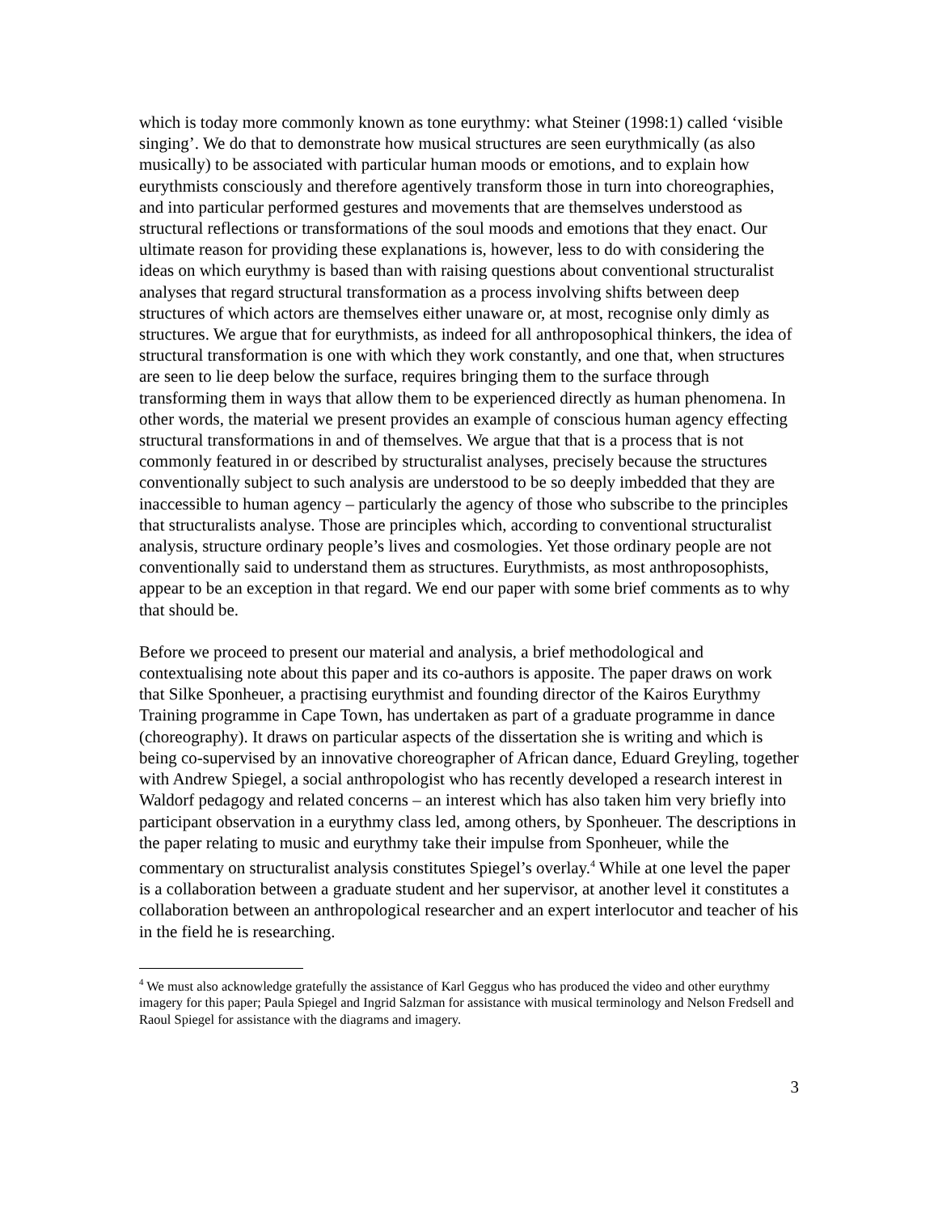which is today more commonly known as tone eurythmy: what Steiner (1998:1) called ‘visible singing’. We do that to demonstrate how musical structures are seen eurythmically (as also musically) to be associated with particular human moods or emotions, and to explain how eurythmists consciously and therefore agentively transform those in turn into choreographies, and into particular performed gestures and movements that are themselves understood as structural reflections or transformations of the soul moods and emotions that they enact. Our ultimate reason for providing these explanations is, however, less to do with considering the ideas on which eurythmy is based than with raising questions about conventional structuralist analyses that regard structural transformation as a process involving shifts between deep structures of which actors are themselves either unaware or, at most, recognise only dimly as structures. We argue that for eurythmists, as indeed for all anthroposophical thinkers, the idea of structural transformation is one with which they work constantly, and one that, when structures are seen to lie deep below the surface, requires bringing them to the surface through transforming them in ways that allow them to be experienced directly as human phenomena. In other words, the material we present provides an example of conscious human agency effecting structural transformations in and of themselves. We argue that that is a process that is not commonly featured in or described by structuralist analyses, precisely because the structures conventionally subject to such analysis are understood to be so deeply imbedded that they are inaccessible to human agency – particularly the agency of those who subscribe to the principles that structuralists analyse. Those are principles which, according to conventional structuralist analysis, structure ordinary people’s lives and cosmologies. Yet those ordinary people are not conventionally said to understand them as structures. Eurythmists, as most anthroposophists, appear to be an exception in that regard. We end our paper with some brief comments as to why that should be.
Before we proceed to present our material and analysis, a brief methodological and contextualising note about this paper and its co-authors is apposite. The paper draws on work that Silke Sponheuer, a practising eurythmist and founding director of the Kairos Eurythmy Training programme in Cape Town, has undertaken as part of a graduate programme in dance (choreography). It draws on particular aspects of the dissertation she is writing and which is being co-supervised by an innovative choreographer of African dance, Eduard Greyling, together with Andrew Spiegel, a social anthropologist who has recently developed a research interest in Waldorf pedagogy and related concerns – an interest which has also taken him very briefly into participant observation in a eurythmy class led, among others, by Sponheuer. The descriptions in the paper relating to music and eurythmy take their impulse from Sponheuer, while the commentary on structuralist analysis constitutes Spiegel’s overlay.<sup>4</sup> While at one level the paper is a collaboration between a graduate student and her supervisor, at another level it constitutes a collaboration between an anthropological researcher and an expert interlocutor and teacher of his in the field he is researching.
<sup>4</sup> We must also acknowledge gratefully the assistance of Karl Geggus who has produced the video and other eurythmy imagery for this paper; Paula Spiegel and Ingrid Salzman for assistance with musical terminology and Nelson Fredsell and Raoul Spiegel for assistance with the diagrams and imagery.
3